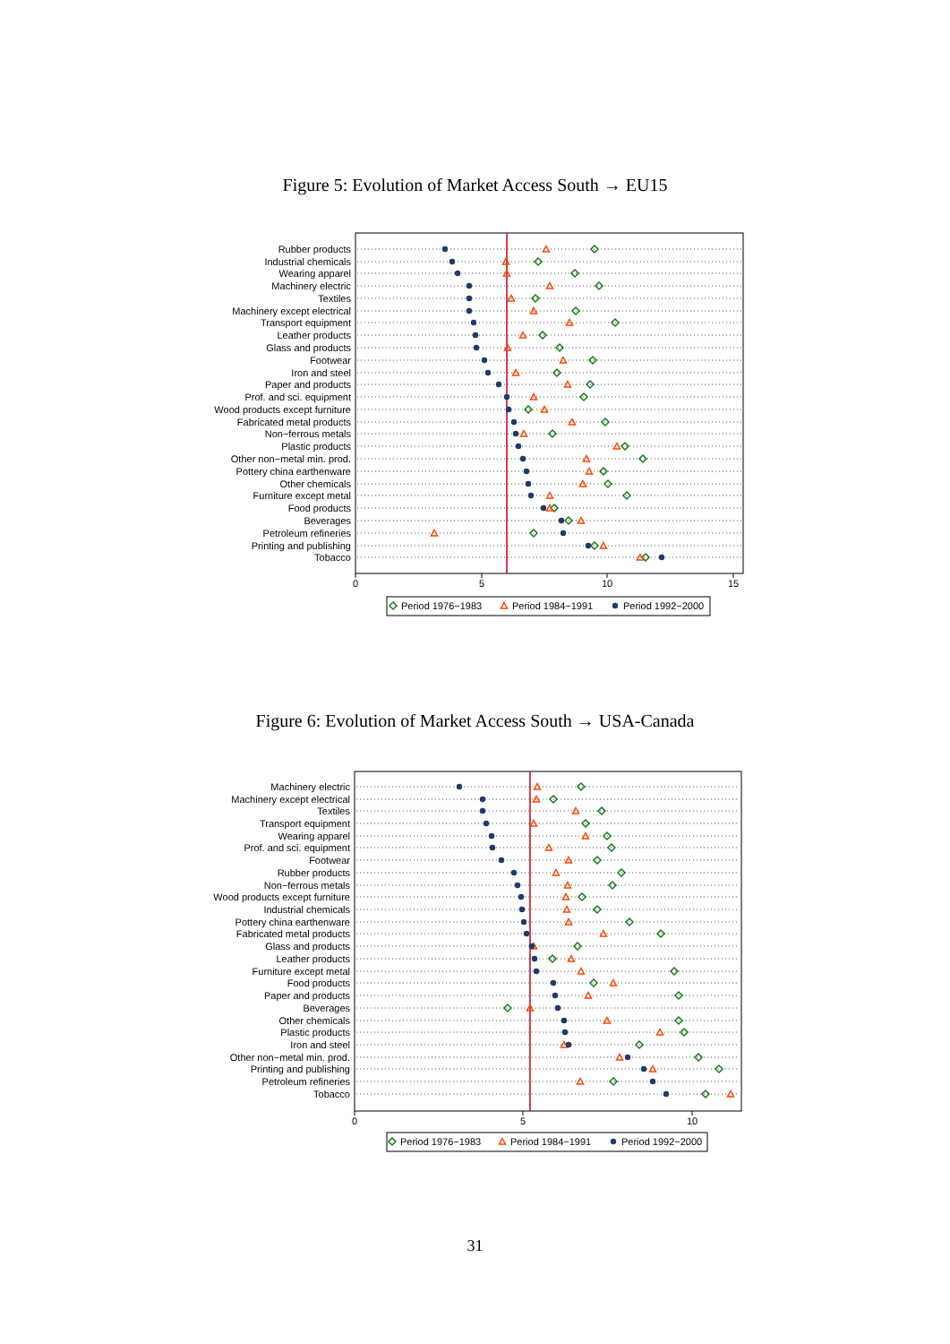Figure 5: Evolution of Market Access South → EU15
Rubber products
Industrial chemicals
Wearing apparel
Machinery electric
Textiles
Machinery except electrical
Transport equipment
Leather products
Glass and products
Footwear
Iron and steel
Paper and products
Prof. and sci. equipment
Wood products except furniture
Fabricated metal products
Non−ferrous metals
Plastic products
Other non−metal min. prod.
Pottery china earthenware
Other chemicals
Furniture except metal
Food products
Beverages
Petroleum refineries
Printing and publishing
Tobacco
0
5
10
15
Period 1976−1983
Period 1984−1991
Period 1992−2000
Figure 6: Evolution of Market Access South → USA-Canada
Machinery electric
Machinery except electrical
Textiles
Transport equipment
Wearing apparel
Prof. and sci. equipment
Footwear
Rubber products
Non−ferrous metals
Wood products except furniture
Industrial chemicals
Pottery china earthenware
Fabricated metal products
Glass and products
Leather products
Furniture except metal
Food products
Paper and products
Beverages
Other chemicals
Plastic products
Iron and steel
Other non−metal min. prod.
Printing and publishing
Petroleum refineries
Tobacco
0
5
10
Period 1976−1983
Period 1984−1991
Period 1992−2000
31